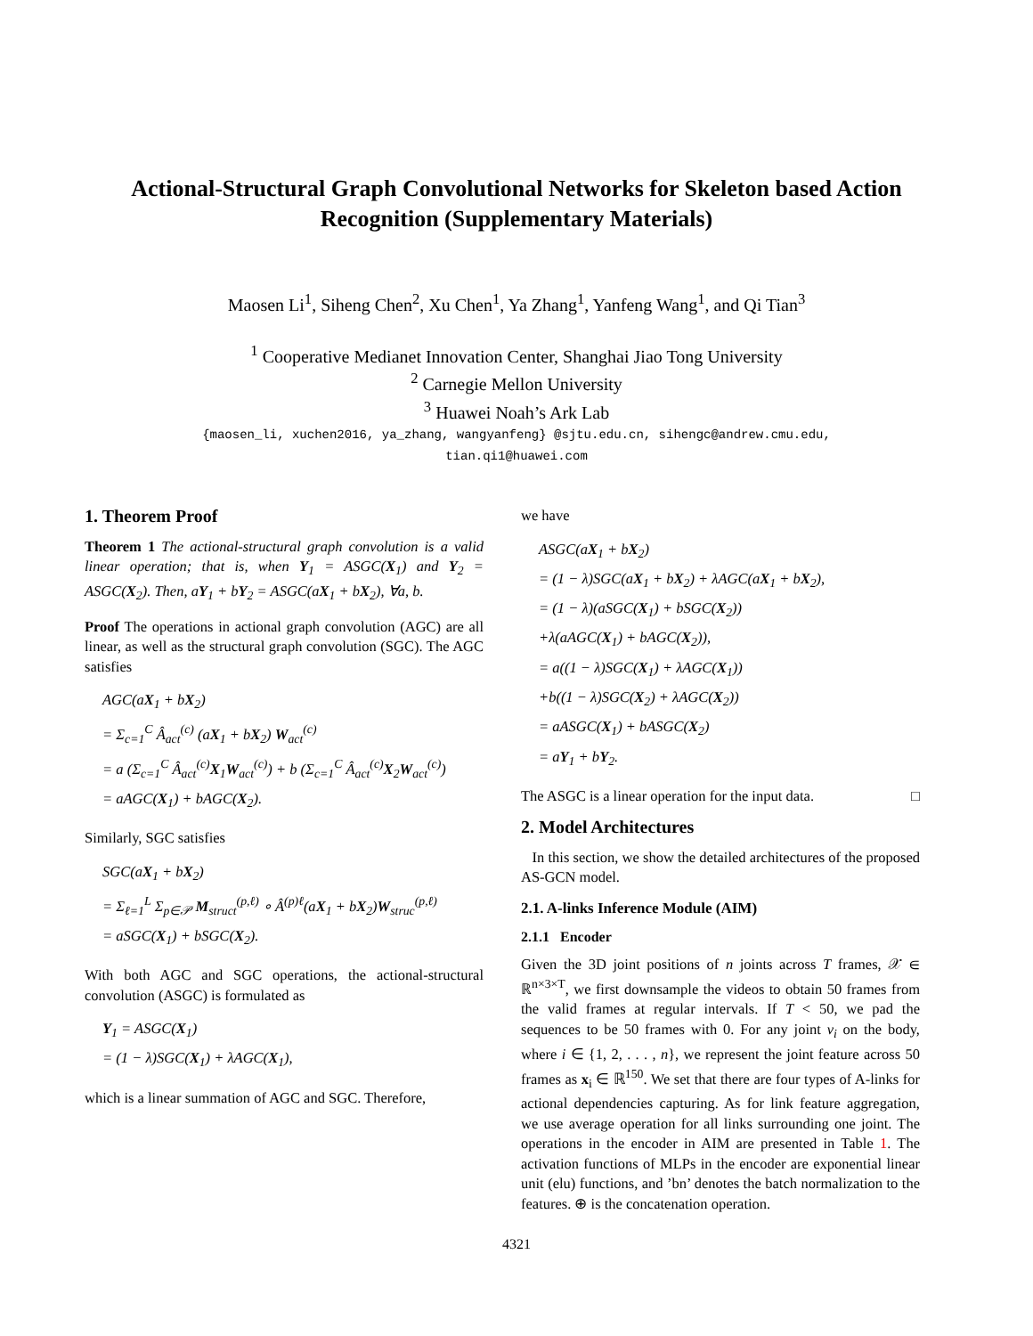Actional-Structural Graph Convolutional Networks for Skeleton based Action Recognition (Supplementary Materials)
Maosen Li<sup>1</sup>, Siheng Chen<sup>2</sup>, Xu Chen<sup>1</sup>, Ya Zhang<sup>1</sup>, Yanfeng Wang<sup>1</sup>, and Qi Tian<sup>3</sup>
<sup>1</sup> Cooperative Medianet Innovation Center, Shanghai Jiao Tong University
<sup>2</sup> Carnegie Mellon University
<sup>3</sup> Huawei Noah’s Ark Lab
{maosen_li, xuchen2016, ya_zhang, wangyanfeng} @sjtu.edu.cn, sihengc@andrew.cmu.edu,
tian.qi1@huawei.com
1. Theorem Proof
Theorem 1 The actional-structural graph convolution is a valid linear operation; that is, when Y<sub>1</sub> = ASGC(X<sub>1</sub>) and Y<sub>2</sub> = ASGC(X<sub>2</sub>). Then, aY<sub>1</sub> + bY<sub>2</sub> = ASGC(aX<sub>1</sub> + bX<sub>2</sub>), ∀a, b.
Proof The operations in actional graph convolution (AGC) are all linear, as well as the structural graph convolution (SGC). The AGC satisfies
AGC(aX<sub>1</sub> + bX<sub>2</sub>)
= Σ<sub>c=1</sub><sup>C</sup> Â<sub>act</sub><sup>(c)</sup> (aX<sub>1</sub> + bX<sub>2</sub>) W<sub>act</sub><sup>(c)</sup>
= a (Σ<sub>c=1</sub><sup>C</sup> Â<sub>act</sub><sup>(c)</sup>X<sub>1</sub>W<sub>act</sub><sup>(c)</sup>) + b (Σ<sub>c=1</sub><sup>C</sup> Â<sub>act</sub><sup>(c)</sup>X<sub>2</sub>W<sub>act</sub><sup>(c)</sup>)
= aAGC(X<sub>1</sub>) + bAGC(X<sub>2</sub>).
Similarly, SGC satisfies
SGC(aX<sub>1</sub> + bX<sub>2</sub>)
= Σ<sub>ℓ=1</sub><sup>L</sup> Σ<sub>p∈𝒫</sub> M<sub>struct</sub><sup>(p,ℓ)</sup> ∘ Â<sup>(p)ℓ</sup>(aX<sub>1</sub> + bX<sub>2</sub>)W<sub>struc</sub><sup>(p,ℓ)</sup>
= aSGC(X<sub>1</sub>) + bSGC(X<sub>2</sub>).
With both AGC and SGC operations, the actional-structural convolution (ASGC) is formulated as
Y<sub>1</sub> = ASGC(X<sub>1</sub>)
= (1 − λ)SGC(X<sub>1</sub>) + λAGC(X<sub>1</sub>),
which is a linear summation of AGC and SGC. Therefore,
we have
ASGC(aX<sub>1</sub> + bX<sub>2</sub>)
= (1 − λ)SGC(aX<sub>1</sub> + bX<sub>2</sub>) + λAGC(aX<sub>1</sub> + bX<sub>2</sub>),
= (1 − λ)(aSGC(X<sub>1</sub>) + bSGC(X<sub>2</sub>))
+λ(aAGC(X<sub>1</sub>) + bAGC(X<sub>2</sub>)),
= a((1 − λ)SGC(X<sub>1</sub>) + λAGC(X<sub>1</sub>))
+b((1 − λ)SGC(X<sub>2</sub>) + λAGC(X<sub>2</sub>))
= aASGC(X<sub>1</sub>) + bASGC(X<sub>2</sub>)
= aY<sub>1</sub> + bY<sub>2</sub>.
The ASGC is a linear operation for the input data. □
2. Model Architectures
In this section, we show the detailed architectures of the proposed AS-GCN model.
2.1. A-links Inference Module (AIM)
2.1.1 Encoder
Given the 3D joint positions of n joints across T frames, 𝒳 ∈ ℝ<sup>n×3×T</sup>, we first downsample the videos to obtain 50 frames from the valid frames at regular intervals. If T < 50, we pad the sequences to be 50 frames with 0. For any joint v<sub>i</sub> on the body, where i ∈ {1, 2, . . . , n}, we represent the joint feature across 50 frames as x<sub>i</sub> ∈ ℝ<sup>150</sup>. We set that there are four types of A-links for actional dependencies capturing. As for link feature aggregation, we use average operation for all links surrounding one joint. The operations in the encoder in AIM are presented in Table 1. The activation functions of MLPs in the encoder are exponential linear unit (elu) functions, and ’bn’ denotes the batch normalization to the features. ⊕ is the concatenation operation.
4321